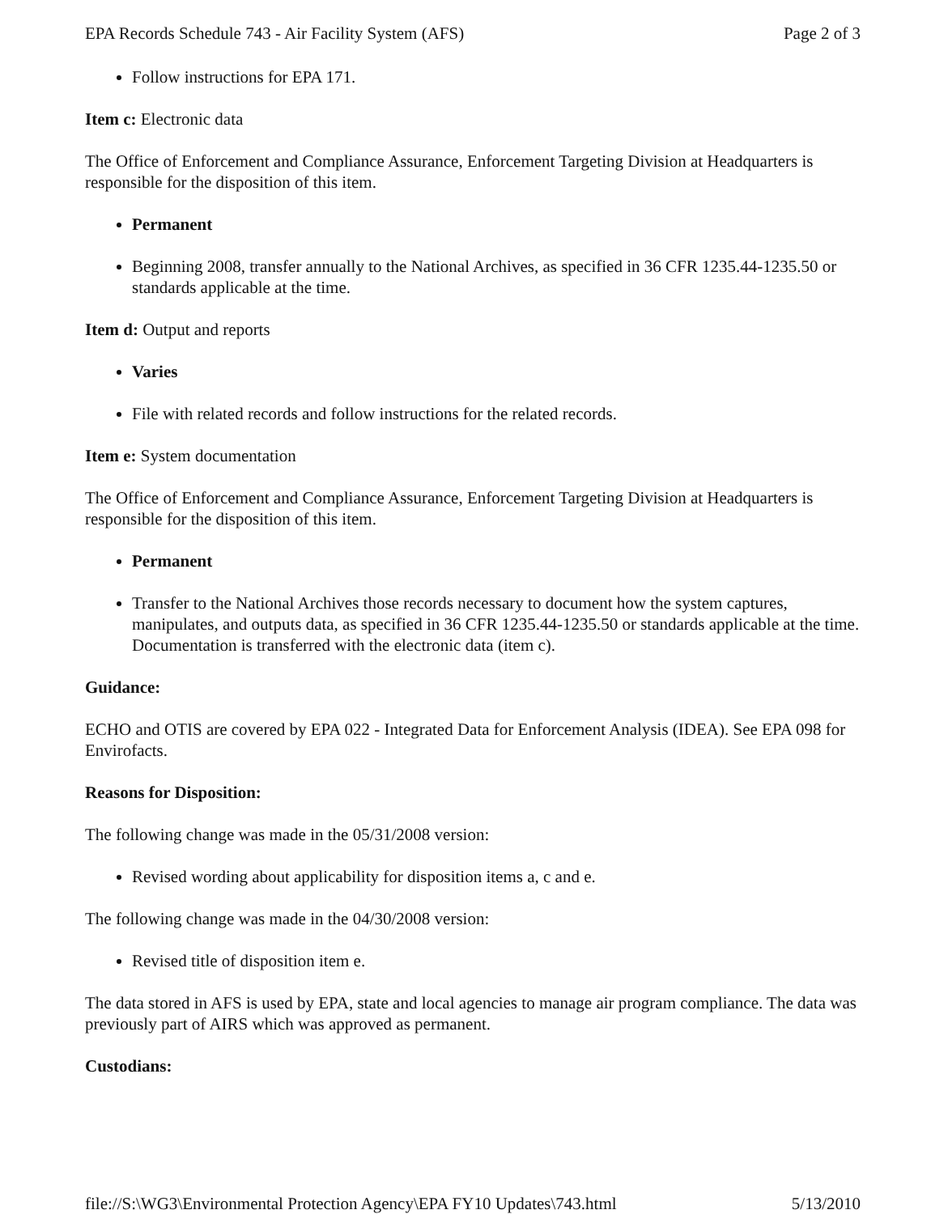EPA Records Schedule 743 - Air Facility System (AFS) Page 2 of 3
Follow instructions for EPA 171.
Item c: Electronic data
The Office of Enforcement and Compliance Assurance, Enforcement Targeting Division at Headquarters is responsible for the disposition of this item.
Permanent
Beginning 2008, transfer annually to the National Archives, as specified in 36 CFR 1235.44-1235.50 or standards applicable at the time.
Item d: Output and reports
Varies
File with related records and follow instructions for the related records.
Item e: System documentation
The Office of Enforcement and Compliance Assurance, Enforcement Targeting Division at Headquarters is responsible for the disposition of this item.
Permanent
Transfer to the National Archives those records necessary to document how the system captures, manipulates, and outputs data, as specified in 36 CFR 1235.44-1235.50 or standards applicable at the time. Documentation is transferred with the electronic data (item c).
Guidance:
ECHO and OTIS are covered by EPA 022 - Integrated Data for Enforcement Analysis (IDEA). See EPA 098 for Envirofacts.
Reasons for Disposition:
The following change was made in the 05/31/2008 version:
Revised wording about applicability for disposition items a, c and e.
The following change was made in the 04/30/2008 version:
Revised title of disposition item e.
The data stored in AFS is used by EPA, state and local agencies to manage air program compliance. The data was previously part of AIRS which was approved as permanent.
Custodians:
file://S:\WG3\Environmental Protection Agency\EPA FY10 Updates\743.html 5/13/2010